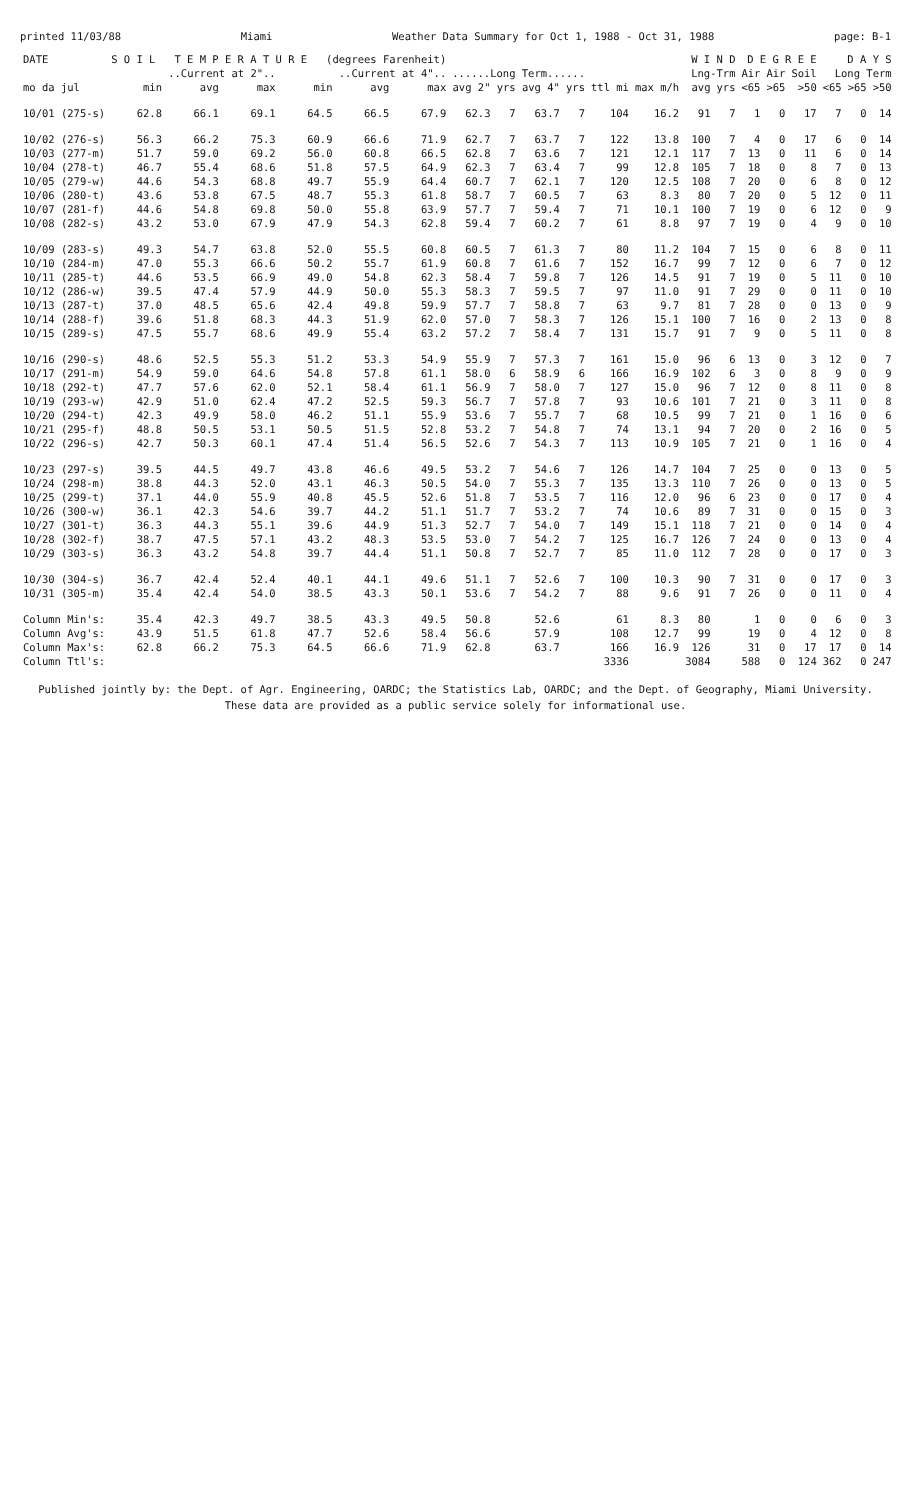printed 11/03/88 Miami Weather Data Summary for Oct 1, 1988 - Oct 31, 1988 page: B-1
| DATE | S O I L T E M P E R A T U R E (degrees Farenheit) | | | | | | | | | | W I N D | | | | D E G R E E | | | D A Y S | | |
| --- | --- | --- | --- | --- | --- | --- | --- | --- | --- | --- | --- | --- | --- | --- | --- | --- | --- | --- | --- | --- |
| | ..Current at 2".. | | | ..Current at 4".. | | | ......Long Term...... | | | | | | Lng-Trm | | Air | Air | Soil | Long Term | | |
| mo da jul | min | avg | max | min | avg | max | avg 2" | yrs | avg 4" | yrs | ttl mi | max m/h | avg | yrs | <65 | >65 | >50 | <65 | >65 | >50 |
| 10/01 (275-s) | 62.8 | 66.1 | 69.1 | 64.5 | 66.5 | 67.9 | 62.3 | 7 | 63.7 | 7 | 104 | 16.2 | 91 | 7 | 1 | 0 | 17 | 7 | 0 | 14 |
| 10/02 (276-s) | 56.3 | 66.2 | 75.3 | 60.9 | 66.6 | 71.9 | 62.7 | 7 | 63.7 | 7 | 122 | 13.8 | 100 | 7 | 4 | 0 | 17 | 6 | 0 | 14 |
| 10/03 (277-m) | 51.7 | 59.0 | 69.2 | 56.0 | 60.8 | 66.5 | 62.8 | 7 | 63.6 | 7 | 121 | 12.1 | 117 | 7 | 13 | 0 | 11 | 6 | 0 | 14 |
| 10/04 (278-t) | 46.7 | 55.4 | 68.6 | 51.8 | 57.5 | 64.9 | 62.3 | 7 | 63.4 | 7 | 99 | 12.8 | 105 | 7 | 18 | 0 | 8 | 7 | 0 | 13 |
| 10/05 (279-w) | 44.6 | 54.3 | 68.8 | 49.7 | 55.9 | 64.4 | 60.7 | 7 | 62.1 | 7 | 120 | 12.5 | 108 | 7 | 20 | 0 | 6 | 8 | 0 | 12 |
| 10/06 (280-t) | 43.6 | 53.8 | 67.5 | 48.7 | 55.3 | 61.8 | 58.7 | 7 | 60.5 | 7 | 63 | 8.3 | 80 | 7 | 20 | 0 | 5 | 12 | 0 | 11 |
| 10/07 (281-f) | 44.6 | 54.8 | 69.8 | 50.0 | 55.8 | 63.9 | 57.7 | 7 | 59.4 | 7 | 71 | 10.1 | 100 | 7 | 19 | 0 | 6 | 12 | 0 | 9 |
| 10/08 (282-s) | 43.2 | 53.0 | 67.9 | 47.9 | 54.3 | 62.8 | 59.4 | 7 | 60.2 | 7 | 61 | 8.8 | 97 | 7 | 19 | 0 | 4 | 9 | 0 | 10 |
| 10/09 (283-s) | 49.3 | 54.7 | 63.8 | 52.0 | 55.5 | 60.8 | 60.5 | 7 | 61.3 | 7 | 80 | 11.2 | 104 | 7 | 15 | 0 | 6 | 8 | 0 | 11 |
| 10/10 (284-m) | 47.0 | 55.3 | 66.6 | 50.2 | 55.7 | 61.9 | 60.8 | 7 | 61.6 | 7 | 152 | 16.7 | 99 | 7 | 12 | 0 | 6 | 7 | 0 | 12 |
| 10/11 (285-t) | 44.6 | 53.5 | 66.9 | 49.0 | 54.8 | 62.3 | 58.4 | 7 | 59.8 | 7 | 126 | 14.5 | 91 | 7 | 19 | 0 | 5 | 11 | 0 | 10 |
| 10/12 (286-w) | 39.5 | 47.4 | 57.9 | 44.9 | 50.0 | 55.3 | 58.3 | 7 | 59.5 | 7 | 97 | 11.0 | 91 | 7 | 29 | 0 | 0 | 11 | 0 | 10 |
| 10/13 (287-t) | 37.0 | 48.5 | 65.6 | 42.4 | 49.8 | 59.9 | 57.7 | 7 | 58.8 | 7 | 63 | 9.7 | 81 | 7 | 28 | 0 | 0 | 13 | 0 | 9 |
| 10/14 (288-f) | 39.6 | 51.8 | 68.3 | 44.3 | 51.9 | 62.0 | 57.0 | 7 | 58.3 | 7 | 126 | 15.1 | 100 | 7 | 16 | 0 | 2 | 13 | 0 | 8 |
| 10/15 (289-s) | 47.5 | 55.7 | 68.6 | 49.9 | 55.4 | 63.2 | 57.2 | 7 | 58.4 | 7 | 131 | 15.7 | 91 | 7 | 9 | 0 | 5 | 11 | 0 | 8 |
| 10/16 (290-s) | 48.6 | 52.5 | 55.3 | 51.2 | 53.3 | 54.9 | 55.9 | 7 | 57.3 | 7 | 161 | 15.0 | 96 | 6 | 13 | 0 | 3 | 12 | 0 | 7 |
| 10/17 (291-m) | 54.9 | 59.0 | 64.6 | 54.8 | 57.8 | 61.1 | 58.0 | 6 | 58.9 | 6 | 166 | 16.9 | 102 | 6 | 3 | 0 | 8 | 9 | 0 | 9 |
| 10/18 (292-t) | 47.7 | 57.6 | 62.0 | 52.1 | 58.4 | 61.1 | 56.9 | 7 | 58.0 | 7 | 127 | 15.0 | 96 | 7 | 12 | 0 | 8 | 11 | 0 | 8 |
| 10/19 (293-w) | 42.9 | 51.0 | 62.4 | 47.2 | 52.5 | 59.3 | 56.7 | 7 | 57.8 | 7 | 93 | 10.6 | 101 | 7 | 21 | 0 | 3 | 11 | 0 | 8 |
| 10/20 (294-t) | 42.3 | 49.9 | 58.0 | 46.2 | 51.1 | 55.9 | 53.6 | 7 | 55.7 | 7 | 68 | 10.5 | 99 | 7 | 21 | 0 | 1 | 16 | 0 | 6 |
| 10/21 (295-f) | 48.8 | 50.5 | 53.1 | 50.5 | 51.5 | 52.8 | 53.2 | 7 | 54.8 | 7 | 74 | 13.1 | 94 | 7 | 20 | 0 | 2 | 16 | 0 | 5 |
| 10/22 (296-s) | 42.7 | 50.3 | 60.1 | 47.4 | 51.4 | 56.5 | 52.6 | 7 | 54.3 | 7 | 113 | 10.9 | 105 | 7 | 21 | 0 | 1 | 16 | 0 | 4 |
| 10/23 (297-s) | 39.5 | 44.5 | 49.7 | 43.8 | 46.6 | 49.5 | 53.2 | 7 | 54.6 | 7 | 126 | 14.7 | 104 | 7 | 25 | 0 | 0 | 13 | 0 | 5 |
| 10/24 (298-m) | 38.8 | 44.3 | 52.0 | 43.1 | 46.3 | 50.5 | 54.0 | 7 | 55.3 | 7 | 135 | 13.3 | 110 | 7 | 26 | 0 | 0 | 13 | 0 | 5 |
| 10/25 (299-t) | 37.1 | 44.0 | 55.9 | 40.8 | 45.5 | 52.6 | 51.8 | 7 | 53.5 | 7 | 116 | 12.0 | 96 | 6 | 23 | 0 | 0 | 17 | 0 | 4 |
| 10/26 (300-w) | 36.1 | 42.3 | 54.6 | 39.7 | 44.2 | 51.1 | 51.7 | 7 | 53.2 | 7 | 74 | 10.6 | 89 | 7 | 31 | 0 | 0 | 15 | 0 | 3 |
| 10/27 (301-t) | 36.3 | 44.3 | 55.1 | 39.6 | 44.9 | 51.3 | 52.7 | 7 | 54.0 | 7 | 149 | 15.1 | 118 | 7 | 21 | 0 | 0 | 14 | 0 | 4 |
| 10/28 (302-f) | 38.7 | 47.5 | 57.1 | 43.2 | 48.3 | 53.5 | 53.0 | 7 | 54.2 | 7 | 125 | 16.7 | 126 | 7 | 24 | 0 | 0 | 13 | 0 | 4 |
| 10/29 (303-s) | 36.3 | 43.2 | 54.8 | 39.7 | 44.4 | 51.1 | 50.8 | 7 | 52.7 | 7 | 85 | 11.0 | 112 | 7 | 28 | 0 | 0 | 17 | 0 | 3 |
| 10/30 (304-s) | 36.7 | 42.4 | 52.4 | 40.1 | 44.1 | 49.6 | 51.1 | 7 | 52.6 | 7 | 100 | 10.3 | 90 | 7 | 31 | 0 | 0 | 17 | 0 | 3 |
| 10/31 (305-m) | 35.4 | 42.4 | 54.0 | 38.5 | 43.3 | 50.1 | 53.6 | 7 | 54.2 | 7 | 88 | 9.6 | 91 | 7 | 26 | 0 | 0 | 11 | 0 | 4 |
| Column Min's: | 35.4 | 42.3 | 49.7 | 38.5 | 43.3 | 49.5 | 50.8 | | 52.6 | | 61 | 8.3 | 80 | | 1 | 0 | 0 | 6 | 0 | 3 |
| Column Avg's: | 43.9 | 51.5 | 61.8 | 47.7 | 52.6 | 58.4 | 56.6 | | 57.9 | | 108 | 12.7 | 99 | | 19 | 0 | 4 | 12 | 0 | 8 |
| Column Max's: | 62.8 | 66.2 | 75.3 | 64.5 | 66.6 | 71.9 | 62.8 | | 63.7 | | 166 | 16.9 | 126 | | 31 | 0 | 17 | 17 | 0 | 14 |
| Column Ttl's: | | | | | | | | | | | 3336 | | 3084 | | 588 | 0 | 124 | 362 | 0 | 247 |
Published jointly by: the Dept. of Agr. Engineering, OARDC; the Statistics Lab, OARDC; and the Dept. of Geography, Miami University.
These data are provided as a public service solely for informational use.